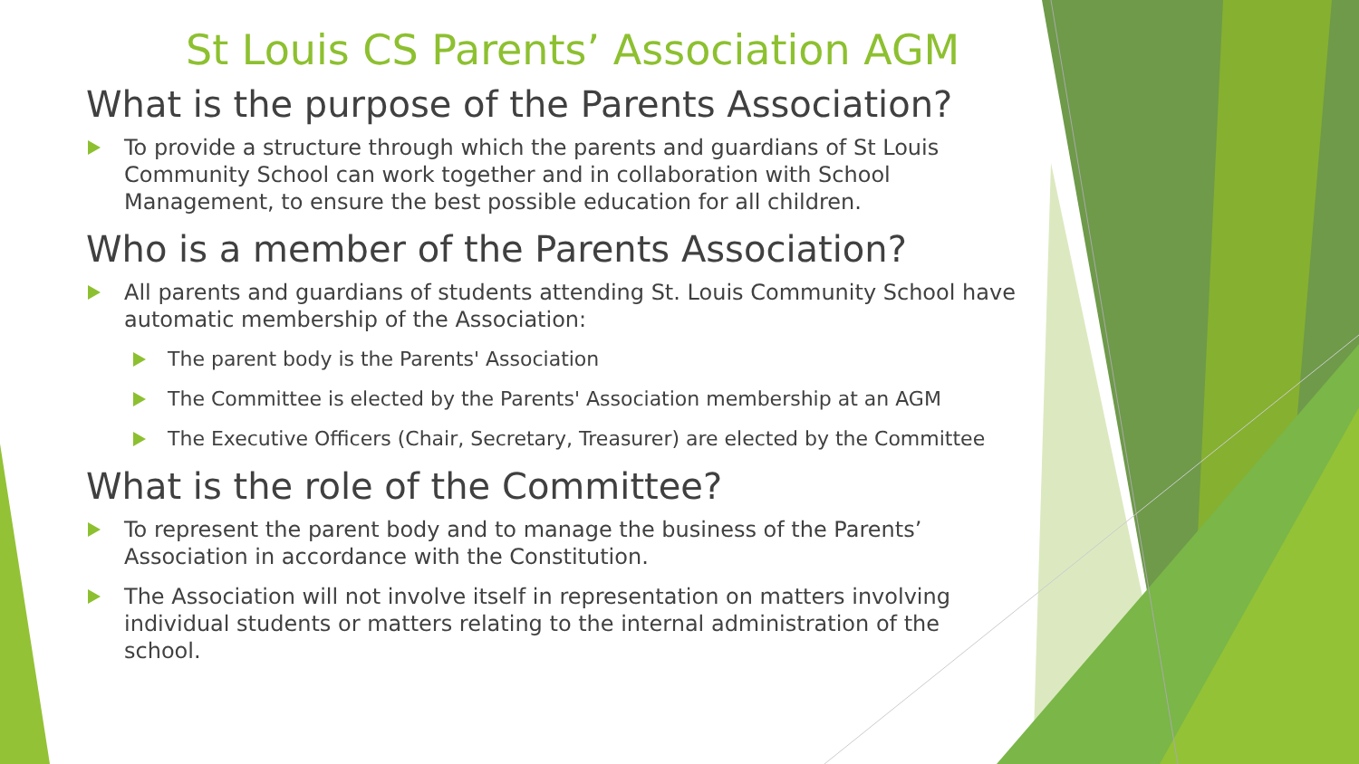St Louis CS Parents’ Association AGM
What is the purpose of the Parents Association?
To provide a structure through which the parents and guardians of St Louis Community School can work together and in collaboration with School Management, to ensure the best possible education for all children.
Who is a member of the Parents Association?
All parents and guardians of students attending St. Louis Community School have automatic membership of the Association:
The parent body is the Parents' Association
The Committee is elected by the Parents' Association membership at an AGM
The Executive Officers (Chair, Secretary, Treasurer) are elected by the Committee
What is the role of the Committee?
To represent the parent body and to manage the business of the Parents’ Association in accordance with the Constitution.
The Association will not involve itself in representation on matters involving individual students or matters relating to the internal administration of the school.